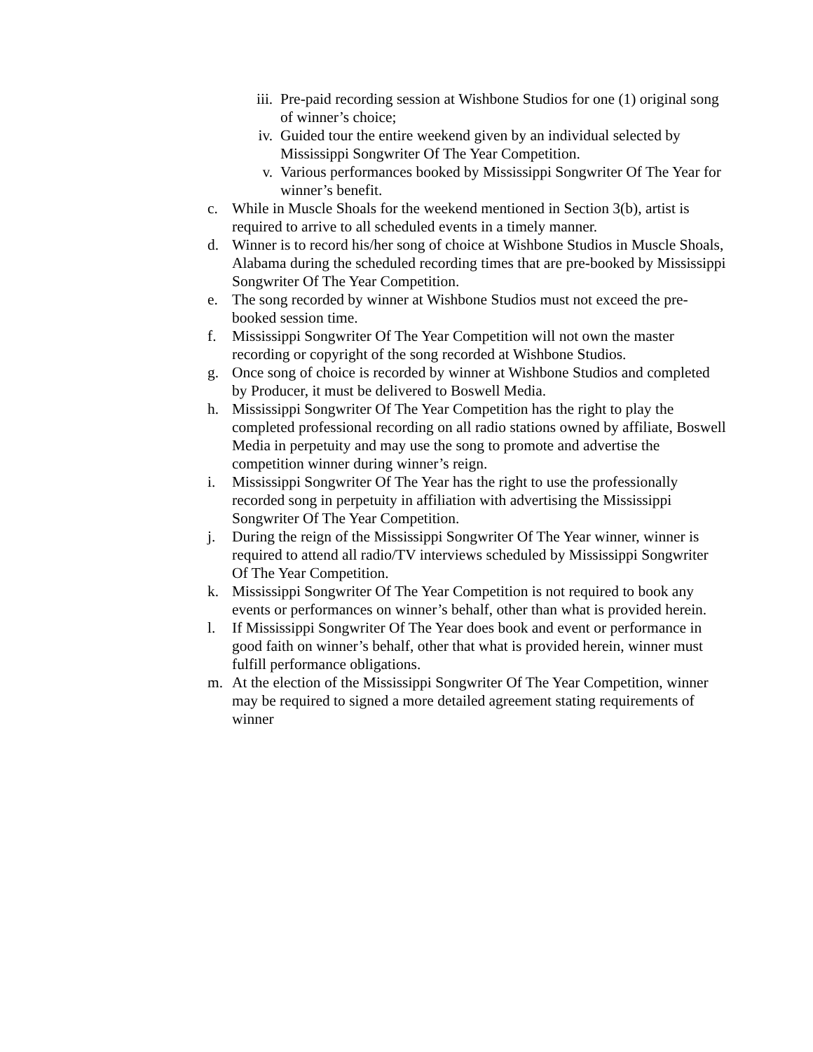iii. Pre-paid recording session at Wishbone Studios for one (1) original song of winner’s choice;
iv. Guided tour the entire weekend given by an individual selected by Mississippi Songwriter Of The Year Competition.
v. Various performances booked by Mississippi Songwriter Of The Year for winner’s benefit.
c. While in Muscle Shoals for the weekend mentioned in Section 3(b), artist is required to arrive to all scheduled events in a timely manner.
d. Winner is to record his/her song of choice at Wishbone Studios in Muscle Shoals, Alabama during the scheduled recording times that are pre-booked by Mississippi Songwriter Of The Year Competition.
e. The song recorded by winner at Wishbone Studios must not exceed the pre-booked session time.
f. Mississippi Songwriter Of The Year Competition will not own the master recording or copyright of the song recorded at Wishbone Studios.
g. Once song of choice is recorded by winner at Wishbone Studios and completed by Producer, it must be delivered to Boswell Media.
h. Mississippi Songwriter Of The Year Competition has the right to play the completed professional recording on all radio stations owned by affiliate, Boswell Media in perpetuity and may use the song to promote and advertise the competition winner during winner’s reign.
i. Mississippi Songwriter Of The Year has the right to use the professionally recorded song in perpetuity in affiliation with advertising the Mississippi Songwriter Of The Year Competition.
j. During the reign of the Mississippi Songwriter Of The Year winner, winner is required to attend all radio/TV interviews scheduled by Mississippi Songwriter Of The Year Competition.
k. Mississippi Songwriter Of The Year Competition is not required to book any events or performances on winner’s behalf, other than what is provided herein.
l. If Mississippi Songwriter Of The Year does book and event or performance in good faith on winner’s behalf, other that what is provided herein, winner must fulfill performance obligations.
m. At the election of the Mississippi Songwriter Of The Year Competition, winner may be required to signed a more detailed agreement stating requirements of winner